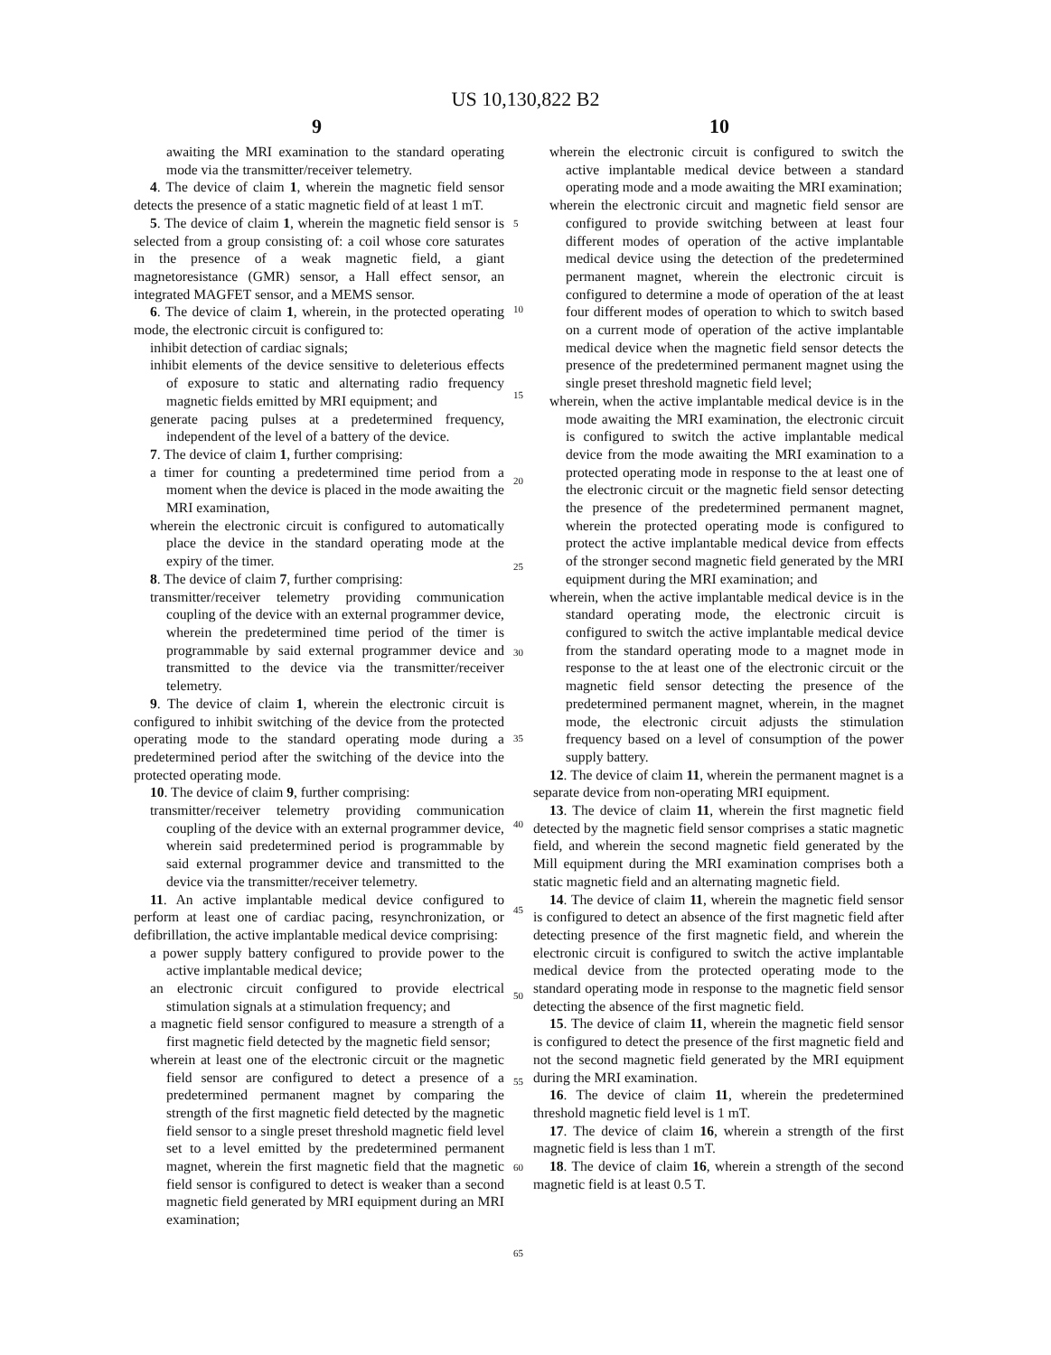US 10,130,822 B2
9 10
awaiting the MRI examination to the standard operating mode via the transmitter/receiver telemetry.
4. The device of claim 1, wherein the magnetic field sensor detects the presence of a static magnetic field of at least 1 mT.
5. The device of claim 1, wherein the magnetic field sensor is selected from a group consisting of: a coil whose core saturates in the presence of a weak magnetic field, a giant magnetoresistance (GMR) sensor, a Hall effect sensor, an integrated MAGFET sensor, and a MEMS sensor.
6. The device of claim 1, wherein, in the protected operating mode, the electronic circuit is configured to:
inhibit detection of cardiac signals;
inhibit elements of the device sensitive to deleterious effects of exposure to static and alternating radio frequency magnetic fields emitted by MRI equipment; and
generate pacing pulses at a predetermined frequency, independent of the level of a battery of the device.
7. The device of claim 1, further comprising:
a timer for counting a predetermined time period from a moment when the device is placed in the mode awaiting the MRI examination,
wherein the electronic circuit is configured to automatically place the device in the standard operating mode at the expiry of the timer.
8. The device of claim 7, further comprising:
transmitter/receiver telemetry providing communication coupling of the device with an external programmer device, wherein the predetermined time period of the timer is programmable by said external programmer device and transmitted to the device via the transmitter/receiver telemetry.
9. The device of claim 1, wherein the electronic circuit is configured to inhibit switching of the device from the protected operating mode to the standard operating mode during a predetermined period after the switching of the device into the protected operating mode.
10. The device of claim 9, further comprising:
transmitter/receiver telemetry providing communication coupling of the device with an external programmer device, wherein said predetermined period is programmable by said external programmer device and transmitted to the device via the transmitter/receiver telemetry.
11. An active implantable medical device configured to perform at least one of cardiac pacing, resynchronization, or defibrillation, the active implantable medical device comprising:
a power supply battery configured to provide power to the active implantable medical device;
an electronic circuit configured to provide electrical stimulation signals at a stimulation frequency; and
a magnetic field sensor configured to measure a strength of a first magnetic field detected by the magnetic field sensor;
wherein at least one of the electronic circuit or the magnetic field sensor are configured to detect a presence of a predetermined permanent magnet by comparing the strength of the first magnetic field detected by the magnetic field sensor to a single preset threshold magnetic field level set to a level emitted by the predetermined permanent magnet, wherein the first magnetic field that the magnetic field sensor is configured to detect is weaker than a second magnetic field generated by MRI equipment during an MRI examination;
5
10
15
20
25
30
35
40
45
50
55
60
65
wherein the electronic circuit is configured to switch the active implantable medical device between a standard operating mode and a mode awaiting the MRI examination;
wherein the electronic circuit and magnetic field sensor are configured to provide switching between at least four different modes of operation of the active implantable medical device using the detection of the predetermined permanent magnet, wherein the electronic circuit is configured to determine a mode of operation of the at least four different modes of operation to which to switch based on a current mode of operation of the active implantable medical device when the magnetic field sensor detects the presence of the predetermined permanent magnet using the single preset threshold magnetic field level;
wherein, when the active implantable medical device is in the mode awaiting the MRI examination, the electronic circuit is configured to switch the active implantable medical device from the mode awaiting the MRI examination to a protected operating mode in response to the at least one of the electronic circuit or the magnetic field sensor detecting the presence of the predetermined permanent magnet, wherein the protected operating mode is configured to protect the active implantable medical device from effects of the stronger second magnetic field generated by the MRI equipment during the MRI examination; and
wherein, when the active implantable medical device is in the standard operating mode, the electronic circuit is configured to switch the active implantable medical device from the standard operating mode to a magnet mode in response to the at least one of the electronic circuit or the magnetic field sensor detecting the presence of the predetermined permanent magnet, wherein, in the magnet mode, the electronic circuit adjusts the stimulation frequency based on a level of consumption of the power supply battery.
12. The device of claim 11, wherein the permanent magnet is a separate device from non-operating MRI equipment.
13. The device of claim 11, wherein the first magnetic field detected by the magnetic field sensor comprises a static magnetic field, and wherein the second magnetic field generated by the Mill equipment during the MRI examination comprises both a static magnetic field and an alternating magnetic field.
14. The device of claim 11, wherein the magnetic field sensor is configured to detect an absence of the first magnetic field after detecting presence of the first magnetic field, and wherein the electronic circuit is configured to switch the active implantable medical device from the protected operating mode to the standard operating mode in response to the magnetic field sensor detecting the absence of the first magnetic field.
15. The device of claim 11, wherein the magnetic field sensor is configured to detect the presence of the first magnetic field and not the second magnetic field generated by the MRI equipment during the MRI examination.
16. The device of claim 11, wherein the predetermined threshold magnetic field level is 1 mT.
17. The device of claim 16, wherein a strength of the first magnetic field is less than 1 mT.
18. The device of claim 16, wherein a strength of the second magnetic field is at least 0.5 T.